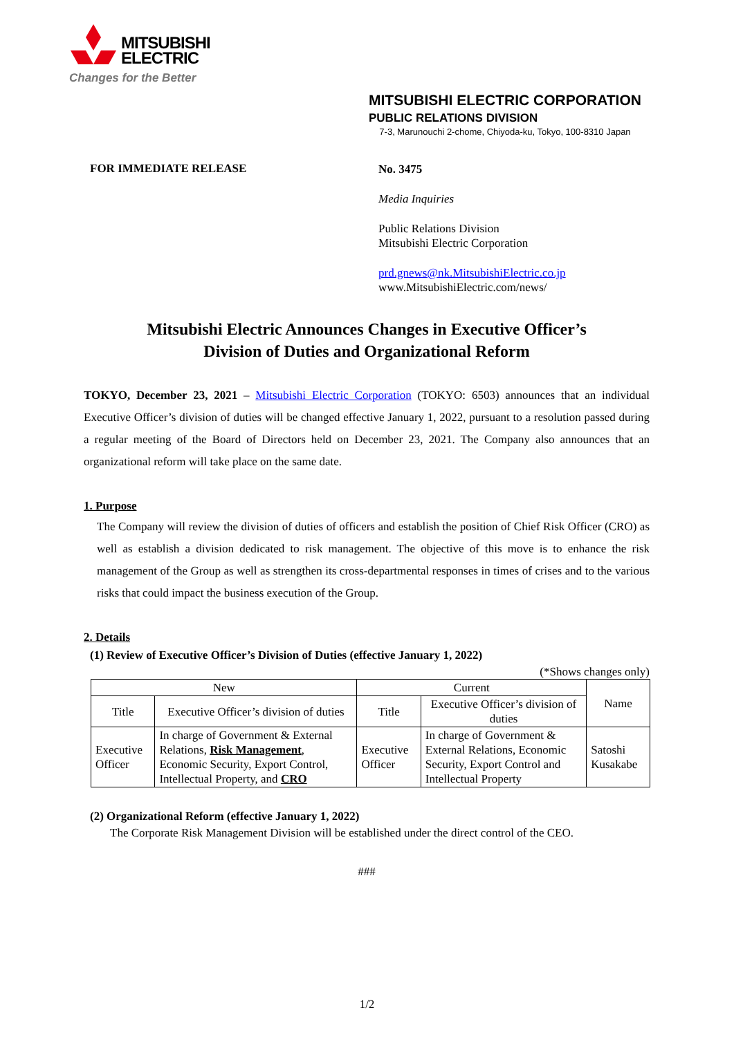MITSUBISHI
ELECTRIC
Changes for the Better
MITSUBISHI ELECTRIC CORPORATION
PUBLIC RELATIONS DIVISION
7-3, Marunouchi 2-chome, Chiyoda-ku, Tokyo, 100-8310 Japan
FOR IMMEDIATE RELEASE
No. 3475
Media Inquiries
Public Relations Division
Mitsubishi Electric Corporation
prd.gnews@nk.MitsubishiElectric.co.jp
www.MitsubishiElectric.com/news/
Mitsubishi Electric Announces Changes in Executive Officer’s
Division of Duties and Organizational Reform
TOKYO, December 23, 2021 – Mitsubishi Electric Corporation (TOKYO: 6503) announces that an individual Executive Officer’s division of duties will be changed effective January 1, 2022, pursuant to a resolution passed during a regular meeting of the Board of Directors held on December 23, 2021. The Company also announces that an organizational reform will take place on the same date.
1. Purpose
The Company will review the division of duties of officers and establish the position of Chief Risk Officer (CRO) as well as establish a division dedicated to risk management. The objective of this move is to enhance the risk management of the Group as well as strengthen its cross-departmental responses in times of crises and to the various risks that could impact the business execution of the Group.
2. Details
(1) Review of Executive Officer’s Division of Duties (effective January 1, 2022)
(*Shows changes only)
| New | | Current | | Name |
| Title | Executive Officer’s division of duties | Title | Executive Officer’s division of duties | |
| Executive Officer | In charge of Government & External Relations, Risk Management , Economic Security, Export Control, Intellectual Property, and CRO | Executive Officer | In charge of Government & External Relations, Economic Security, Export Control and Intellectual Property | Satoshi Kusakabe |
(2) Organizational Reform (effective January 1, 2022)
The Corporate Risk Management Division will be established under the direct control of the CEO.
###
1/2